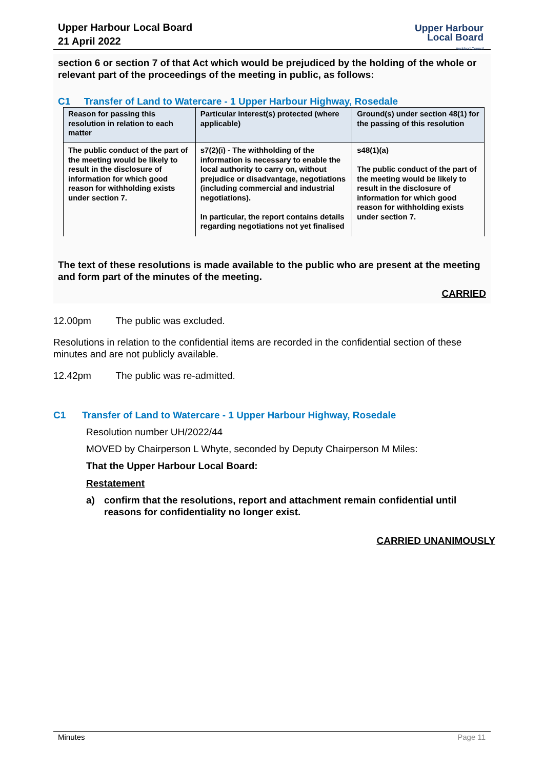Upper Harbour Local Board
21 April 2022
Upper Harbour
Local Board
Auckland Council
section 6 or section 7 of that Act which would be prejudiced by the holding of the whole or relevant part of the proceedings of the meeting in public, as follows:
C1 Transfer of Land to Watercare - 1 Upper Harbour Highway, Rosedale
| Reason for passing this resolution in relation to each matter | Particular interest(s) protected (where applicable) | Ground(s) under section 48(1) for the passing of this resolution |
| --- | --- | --- |
| The public conduct of the part of the meeting would be likely to result in the disclosure of information for which good reason for withholding exists under section 7. | s7(2)(i) - The withholding of the information is necessary to enable the local authority to carry on, without prejudice or disadvantage, negotiations (including commercial and industrial negotiations). In particular, the report contains details regarding negotiations not yet finalised | s48(1)(a) The public conduct of the part of the meeting would be likely to result in the disclosure of information for which good reason for withholding exists under section 7. |
The text of these resolutions is made available to the public who are present at the meeting and form part of the minutes of the meeting.
CARRIED
12.00pm The public was excluded.
Resolutions in relation to the confidential items are recorded in the confidential section of these minutes and are not publicly available.
12.42pm The public was re-admitted.
C1 Transfer of Land to Watercare - 1 Upper Harbour Highway, Rosedale
Resolution number UH/2022/44
MOVED by Chairperson L Whyte, seconded by Deputy Chairperson M Miles:
That the Upper Harbour Local Board:
Restatement
a) confirm that the resolutions, report and attachment remain confidential until reasons for confidentiality no longer exist.
CARRIED UNANIMOUSLY
Minutes Page 11